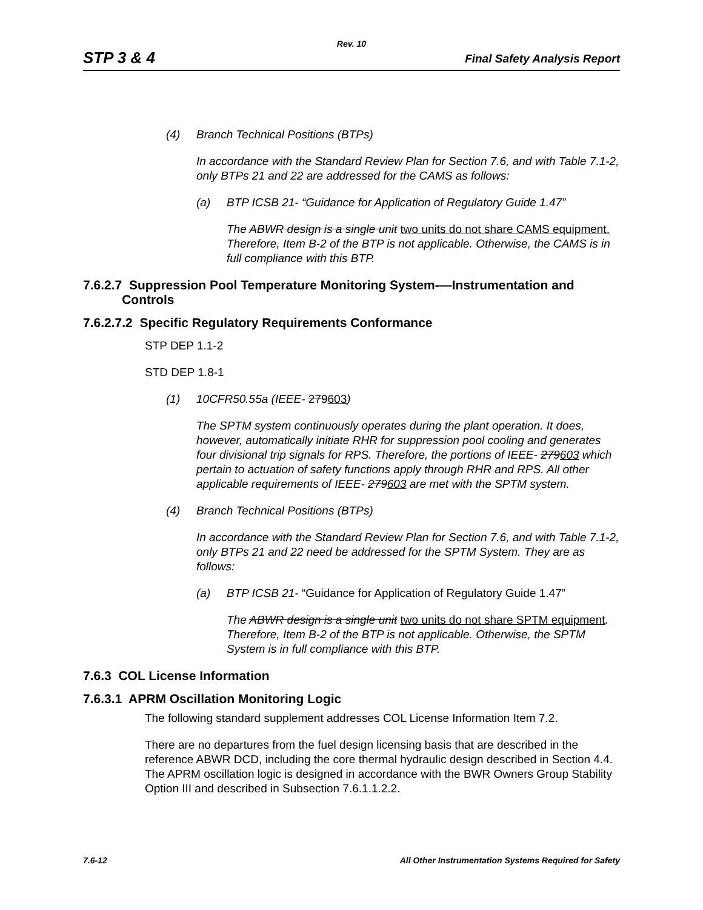Rev. 10
STP 3 & 4 Final Safety Analysis Report
(4) Branch Technical Positions (BTPs)
In accordance with the Standard Review Plan for Section 7.6, and with Table 7.1-2, only BTPs 21 and 22 are addressed for the CAMS as follows:
(a) BTP ICSB 21- “Guidance for Application of Regulatory Guide 1.47”
The ABWR design is a single unit two units do not share CAMS equipment. Therefore, Item B-2 of the BTP is not applicable. Otherwise, the CAMS is in full compliance with this BTP.
7.6.2.7 Suppression Pool Temperature Monitoring System-—Instrumentation and
Controls
7.6.2.7.2 Specific Regulatory Requirements Conformance
STP DEP 1.1-2
STD DEP 1.8-1
(1) 10CFR50.55a (IEEE- 279603)
The SPTM system continuously operates during the plant operation. It does, however, automatically initiate RHR for suppression pool cooling and generates four divisional trip signals for RPS. Therefore, the portions of IEEE- 279603 which pertain to actuation of safety functions apply through RHR and RPS. All other applicable requirements of IEEE- 279603 are met with the SPTM system.
(4) Branch Technical Positions (BTPs)
In accordance with the Standard Review Plan for Section 7.6, and with Table 7.1-2, only BTPs 21 and 22 need be addressed for the SPTM System. They are as follows:
(a) BTP ICSB 21- “Guidance for Application of Regulatory Guide 1.47”
The ABWR design is a single unit two units do not share SPTM equipment. Therefore, Item B-2 of the BTP is not applicable. Otherwise, the SPTM System is in full compliance with this BTP.
7.6.3 COL License Information
7.6.3.1 APRM Oscillation Monitoring Logic
The following standard supplement addresses COL License Information Item 7.2.
There are no departures from the fuel design licensing basis that are described in the reference ABWR DCD, including the core thermal hydraulic design described in Section 4.4. The APRM oscillation logic is designed in accordance with the BWR Owners Group Stability Option III and described in Subsection 7.6.1.1.2.2.
7.6-12 All Other Instrumentation Systems Required for Safety